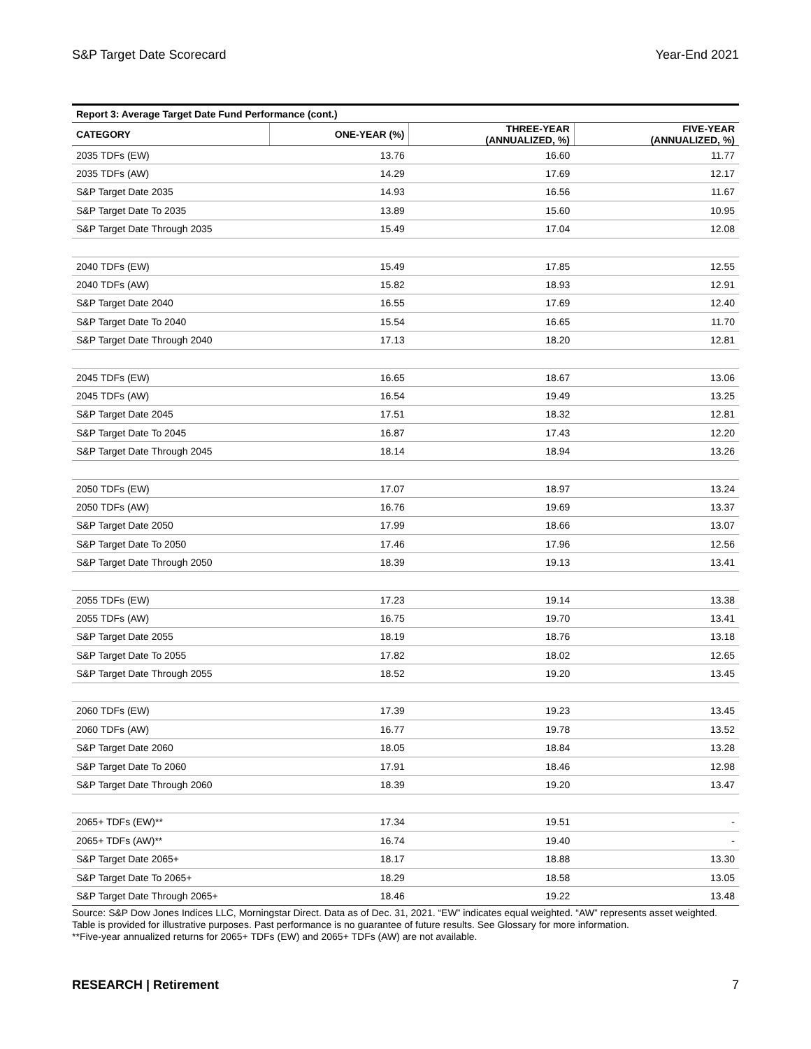S&P Target Date Scorecard Year-End 2021
| Report 3: Average Target Date Fund Performance (cont.) | | | |
| --- | --- | --- | --- |
| CATEGORY | ONE-YEAR (%) | THREE-YEAR (ANNUALIZED, %) | FIVE-YEAR (ANNUALIZED, %) |
| 2035 TDFs (EW) | 13.76 | 16.60 | 11.77 |
| 2035 TDFs (AW) | 14.29 | 17.69 | 12.17 |
| S&P Target Date 2035 | 14.93 | 16.56 | 11.67 |
| S&P Target Date To 2035 | 13.89 | 15.60 | 10.95 |
| S&P Target Date Through 2035 | 15.49 | 17.04 | 12.08 |
| 2040 TDFs (EW) | 15.49 | 17.85 | 12.55 |
| 2040 TDFs (AW) | 15.82 | 18.93 | 12.91 |
| S&P Target Date 2040 | 16.55 | 17.69 | 12.40 |
| S&P Target Date To 2040 | 15.54 | 16.65 | 11.70 |
| S&P Target Date Through 2040 | 17.13 | 18.20 | 12.81 |
| 2045 TDFs (EW) | 16.65 | 18.67 | 13.06 |
| 2045 TDFs (AW) | 16.54 | 19.49 | 13.25 |
| S&P Target Date 2045 | 17.51 | 18.32 | 12.81 |
| S&P Target Date To 2045 | 16.87 | 17.43 | 12.20 |
| S&P Target Date Through 2045 | 18.14 | 18.94 | 13.26 |
| 2050 TDFs (EW) | 17.07 | 18.97 | 13.24 |
| 2050 TDFs (AW) | 16.76 | 19.69 | 13.37 |
| S&P Target Date 2050 | 17.99 | 18.66 | 13.07 |
| S&P Target Date To 2050 | 17.46 | 17.96 | 12.56 |
| S&P Target Date Through 2050 | 18.39 | 19.13 | 13.41 |
| 2055 TDFs (EW) | 17.23 | 19.14 | 13.38 |
| 2055 TDFs (AW) | 16.75 | 19.70 | 13.41 |
| S&P Target Date 2055 | 18.19 | 18.76 | 13.18 |
| S&P Target Date To 2055 | 17.82 | 18.02 | 12.65 |
| S&P Target Date Through 2055 | 18.52 | 19.20 | 13.45 |
| 2060 TDFs (EW) | 17.39 | 19.23 | 13.45 |
| 2060 TDFs (AW) | 16.77 | 19.78 | 13.52 |
| S&P Target Date 2060 | 18.05 | 18.84 | 13.28 |
| S&P Target Date To 2060 | 17.91 | 18.46 | 12.98 |
| S&P Target Date Through 2060 | 18.39 | 19.20 | 13.47 |
| 2065+ TDFs (EW)** | 17.34 | 19.51 | - |
| 2065+ TDFs (AW)** | 16.74 | 19.40 | - |
| S&P Target Date 2065+ | 18.17 | 18.88 | 13.30 |
| S&P Target Date To 2065+ | 18.29 | 18.58 | 13.05 |
| S&P Target Date Through 2065+ | 18.46 | 19.22 | 13.48 |
Source: S&P Dow Jones Indices LLC, Morningstar Direct. Data as of Dec. 31, 2021. “EW” indicates equal weighted. “AW” represents asset weighted. Table is provided for illustrative purposes. Past performance is no guarantee of future results. See Glossary for more information.
**Five-year annualized returns for 2065+ TDFs (EW) and 2065+ TDFs (AW) are not available.
RESEARCH | Retirement 7